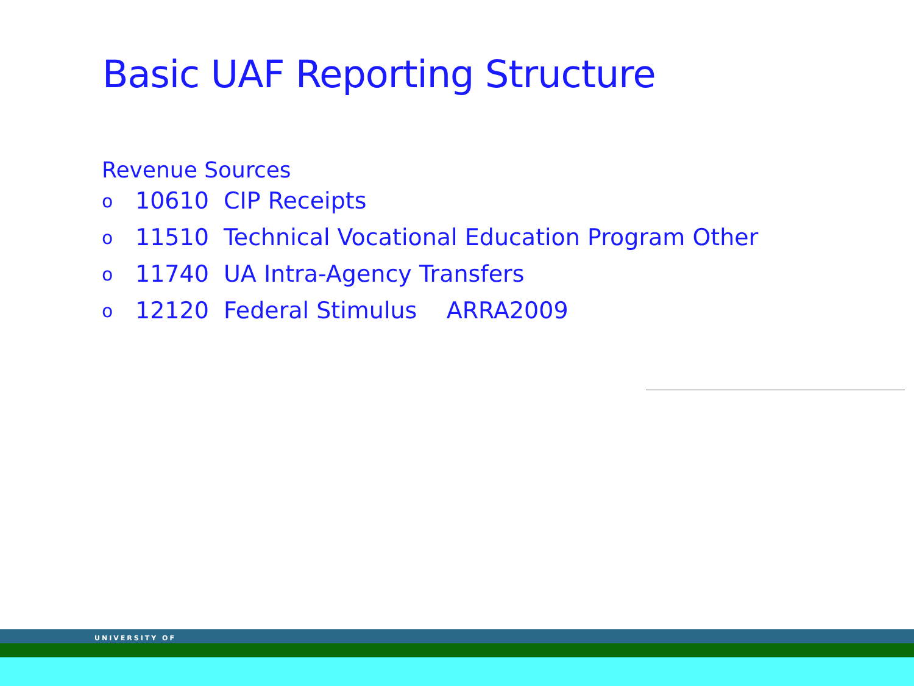Basic UAF Reporting Structure
Revenue Sources
o 10610 CIP Receipts
o 11510 Technical Vocational Education Program Other
o 11740 UA Intra-Agency Transfers
o 12120 Federal Stimulus ARRA2009
UNIVERSITY OF